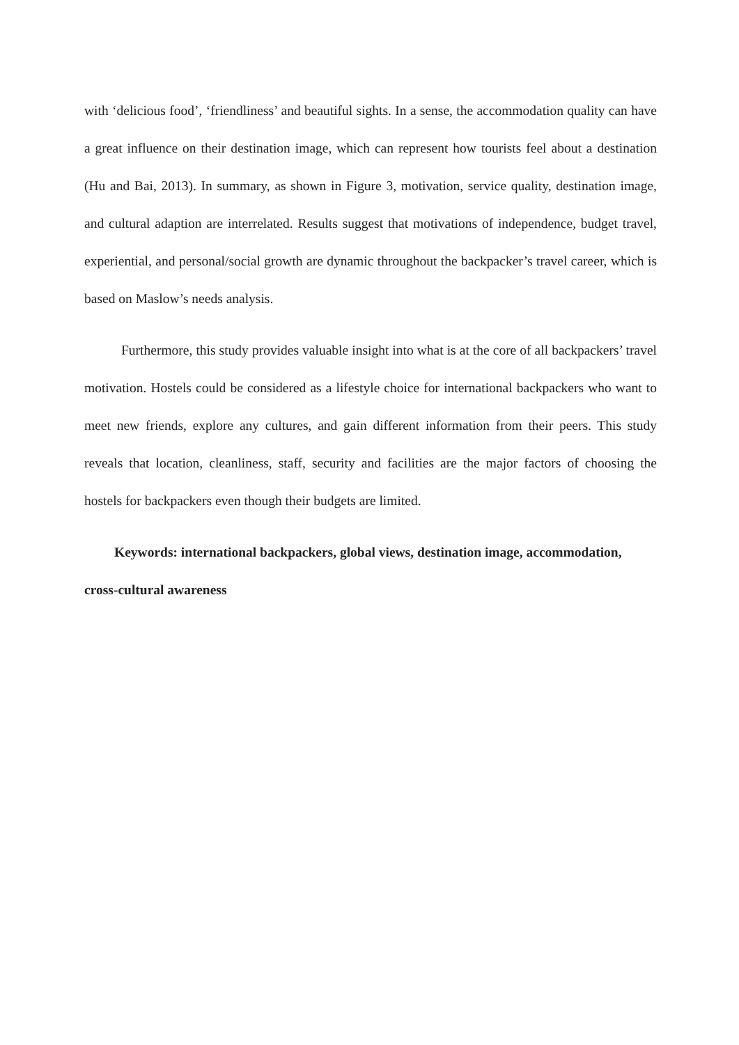with ‘delicious food’, ‘friendliness’ and beautiful sights. In a sense, the accommodation quality can have a great influence on their destination image, which can represent how tourists feel about a destination (Hu and Bai, 2013). In summary, as shown in Figure 3, motivation, service quality, destination image, and cultural adaption are interrelated. Results suggest that motivations of independence, budget travel, experiential, and personal/social growth are dynamic throughout the backpacker’s travel career, which is based on Maslow’s needs analysis.
Furthermore, this study provides valuable insight into what is at the core of all backpackers’ travel motivation. Hostels could be considered as a lifestyle choice for international backpackers who want to meet new friends, explore any cultures, and gain different information from their peers. This study reveals that location, cleanliness, staff, security and facilities are the major factors of choosing the hostels for backpackers even though their budgets are limited.
Keywords: international backpackers, global views, destination image, accommodation, cross-cultural awareness